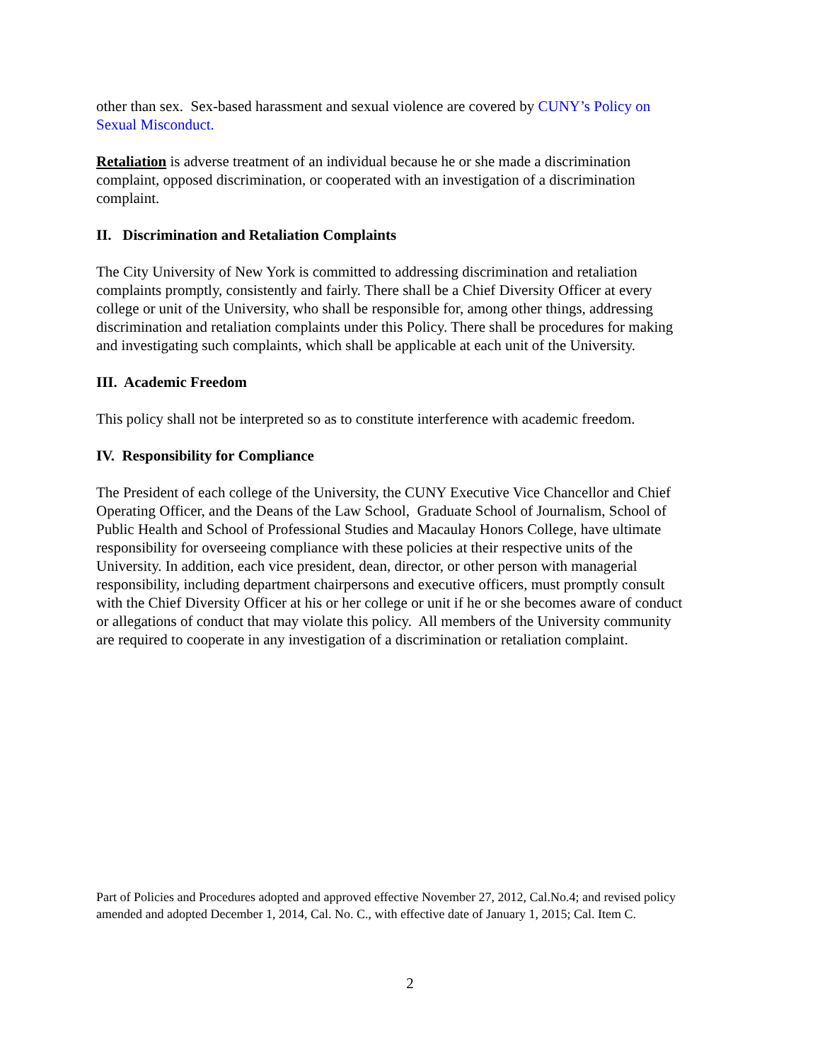other than sex. Sex-based harassment and sexual violence are covered by CUNY’s Policy on Sexual Misconduct.
Retaliation is adverse treatment of an individual because he or she made a discrimination complaint, opposed discrimination, or cooperated with an investigation of a discrimination complaint.
II. Discrimination and Retaliation Complaints
The City University of New York is committed to addressing discrimination and retaliation complaints promptly, consistently and fairly. There shall be a Chief Diversity Officer at every college or unit of the University, who shall be responsible for, among other things, addressing discrimination and retaliation complaints under this Policy. There shall be procedures for making and investigating such complaints, which shall be applicable at each unit of the University.
III. Academic Freedom
This policy shall not be interpreted so as to constitute interference with academic freedom.
IV. Responsibility for Compliance
The President of each college of the University, the CUNY Executive Vice Chancellor and Chief Operating Officer, and the Deans of the Law School, Graduate School of Journalism, School of Public Health and School of Professional Studies and Macaulay Honors College, have ultimate responsibility for overseeing compliance with these policies at their respective units of the University. In addition, each vice president, dean, director, or other person with managerial responsibility, including department chairpersons and executive officers, must promptly consult with the Chief Diversity Officer at his or her college or unit if he or she becomes aware of conduct or allegations of conduct that may violate this policy. All members of the University community are required to cooperate in any investigation of a discrimination or retaliation complaint.
Part of Policies and Procedures adopted and approved effective November 27, 2012, Cal.No.4; and revised policy amended and adopted December 1, 2014, Cal. No. C., with effective date of January 1, 2015; Cal. Item C.
2